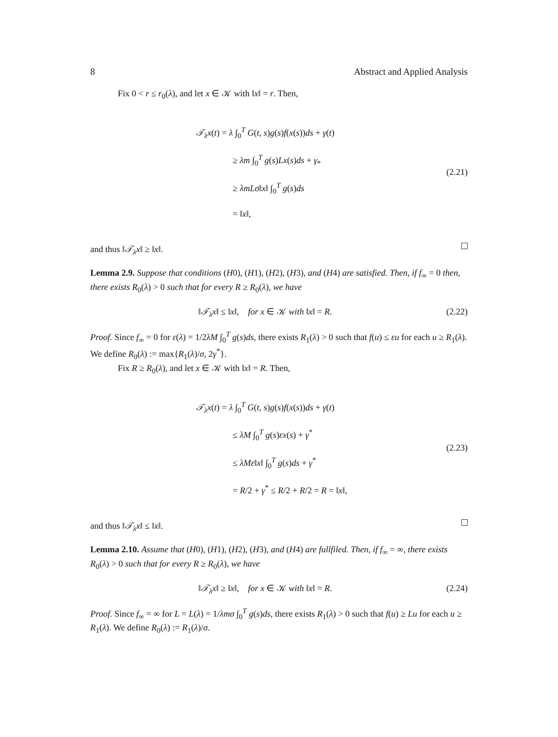8 Abstract and Applied Analysis
Fix 0 < r ≤ r<sub>0</sub>(λ), and let x ∈ 𝒦 with ‖x‖ = r. Then,
𝒯<sub>λ</sub>x(t) = λ ∫<sub>0</sub><sup>T</sup> G(t, s)g(s)f(x(s))ds + γ(t)
≥ λm ∫<sub>0</sub><sup>T</sup> g(s)Lx(s)ds + γ<sub>*</sub>
≥ λmLσ‖x‖ ∫<sub>0</sub><sup>T</sup> g(s)ds
= ‖x‖,
(2.21)
and thus ‖𝒯<sub>λ</sub>x‖ ≥ ‖x‖.
Lemma 2.9. Suppose that conditions (H0), (H1), (H2), (H3), and (H4) are satisfied. Then, if f<sub>∞</sub> = 0 then, there exists R<sub>0</sub>(λ) > 0 such that for every R ≥ R<sub>0</sub>(λ), we have
‖𝒯<sub>λ</sub>x‖ ≤ ‖x‖, for x ∈ 𝒦 with ‖x‖ = R.
(2.22)
Proof. Since f<sub>∞</sub> = 0 for ε(λ) = 1/2λM ∫<sub>0</sub><sup>T</sup> g(s)ds, there exists R<sub>1</sub>(λ) > 0 such that f(u) ≤ εu for each u ≥ R<sub>1</sub>(λ). We define R<sub>0</sub>(λ) := max{R<sub>1</sub>(λ)/σ, 2γ<sup>*</sup>}.
Fix R ≥ R<sub>0</sub>(λ), and let x ∈ 𝒦 with ‖x‖ = R. Then,
𝒯<sub>λ</sub>x(t) = λ ∫<sub>0</sub><sup>T</sup> G(t, s)g(s)f(x(s))ds + γ(t)
≤ λM ∫<sub>0</sub><sup>T</sup> g(s)εx(s) + γ<sup>*</sup>
≤ λMε‖x‖ ∫<sub>0</sub><sup>T</sup> g(s)ds + γ<sup>*</sup>
= R/2 + γ<sup>*</sup> ≤ R/2 + R/2 = R = ‖x‖,
(2.23)
and thus ‖𝒯<sub>λ</sub>x‖ ≤ ‖x‖.
Lemma 2.10. Assume that (H0), (H1), (H2), (H3), and (H4) are fullfiled. Then, if f<sub>∞</sub> = ∞, there exists R<sub>0</sub>(λ) > 0 such that for every R ≥ R<sub>0</sub>(λ), we have
‖𝒯<sub>λ</sub>x‖ ≥ ‖x‖, for x ∈ 𝒦 with ‖x‖ = R.
(2.24)
Proof. Since f<sub>∞</sub> = ∞ for L = L(λ) = 1/λmσ ∫<sub>0</sub><sup>T</sup> g(s)ds, there exists R<sub>1</sub>(λ) > 0 such that f(u) ≥ Lu for each u ≥ R<sub>1</sub>(λ). We define R<sub>0</sub>(λ) := R<sub>1</sub>(λ)/σ.